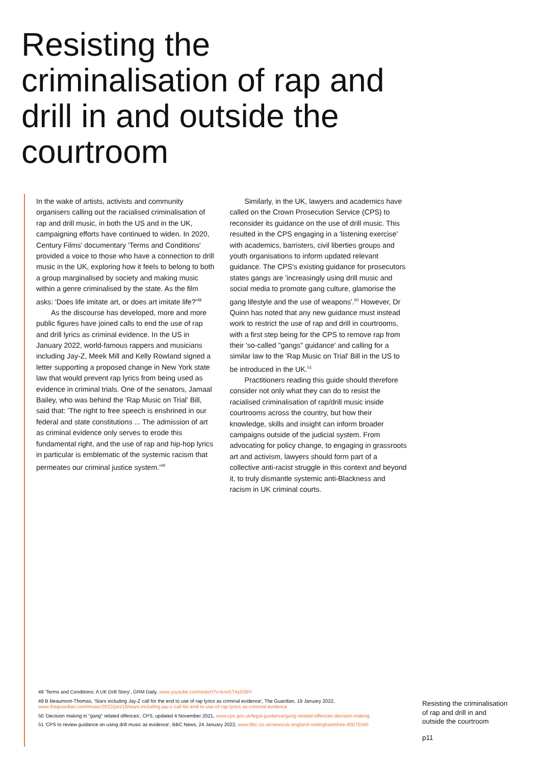Resisting the criminalisation of rap and drill in and outside the courtroom
In the wake of artists, activists and community organisers calling out the racialised criminalisation of rap and drill music, in both the US and in the UK, campaigning efforts have continued to widen. In 2020, Century Films' documentary 'Terms and Conditions' provided a voice to those who have a connection to drill music in the UK, exploring how it feels to belong to both a group marginalised by society and making music within a genre criminalised by the state. As the film asks: 'Does life imitate art, or does art imitate life?'<sup>48</sup>
As the discourse has developed, more and more public figures have joined calls to end the use of rap and drill lyrics as criminal evidence. In the US in January 2022, world-famous rappers and musicians including Jay-Z, Meek Mill and Kelly Rowland signed a letter supporting a proposed change in New York state law that would prevent rap lyrics from being used as evidence in criminal trials. One of the senators, Jamaal Bailey, who was behind the 'Rap Music on Trial' Bill, said that: 'The right to free speech is enshrined in our federal and state constitutions ... The admission of art as criminal evidence only serves to erode this fundamental right, and the use of rap and hip-hop lyrics in particular is emblematic of the systemic racism that permeates our criminal justice system.'<sup>49</sup>
Similarly, in the UK, lawyers and academics have called on the Crown Prosecution Service (CPS) to reconsider its guidance on the use of drill music. This resulted in the CPS engaging in a 'listening exercise' with academics, barristers, civil liberties groups and youth organisations to inform updated relevant guidance. The CPS's existing guidance for prosecutors states gangs are 'increasingly using drill music and social media to promote gang culture, glamorise the gang lifestyle and the use of weapons'.<sup>50</sup> However, Dr Quinn has noted that any new guidance must instead work to restrict the use of rap and drill in courtrooms, with a first step being for the CPS to remove rap from their 'so-called "gangs" guidance' and calling for a similar law to the 'Rap Music on Trial' Bill in the US to be introduced in the UK.<sup>51</sup>
Practitioners reading this guide should therefore consider not only what they can do to resist the racialised criminalisation of rap/drill music inside courtrooms across the country, but how their knowledge, skills and insight can inform broader campaigns outside of the judicial system. From advocating for policy change, to engaging in grassroots art and activism, lawyers should form part of a collective anti-racist struggle in this context and beyond it, to truly dismantle systemic anti-Blackness and racism in UK criminal courts.
48 'Terms and Conditions: A UK Drill Story', GRM Daily, www.youtube.com/watch?v=kno5T4y5SBY
49 B Beaumont-Thomas, 'Stars including Jay-Z call for the end to use of rap lyrics as criminal evidence', The Guardian, 19 January 2022, www.theguardian.com/music/2022/jan/19/stars-including-jay-z-call-for-end-to-use-of-rap-lyrics-as-criminal-evidence
50 'Decision making in "gang" related offences', CPS, updated 4 November 2021, www.cps.gov.uk/legal-guidance/gang-related-offences-decision-making
51 'CPS to review guidance on using drill music as evidence', BBC News, 24 January 2022, www.bbc.co.uk/news/uk-england-nottinghamshire-60070345
Resisting the criminalisation of rap and drill in and outside the courtroom
p11